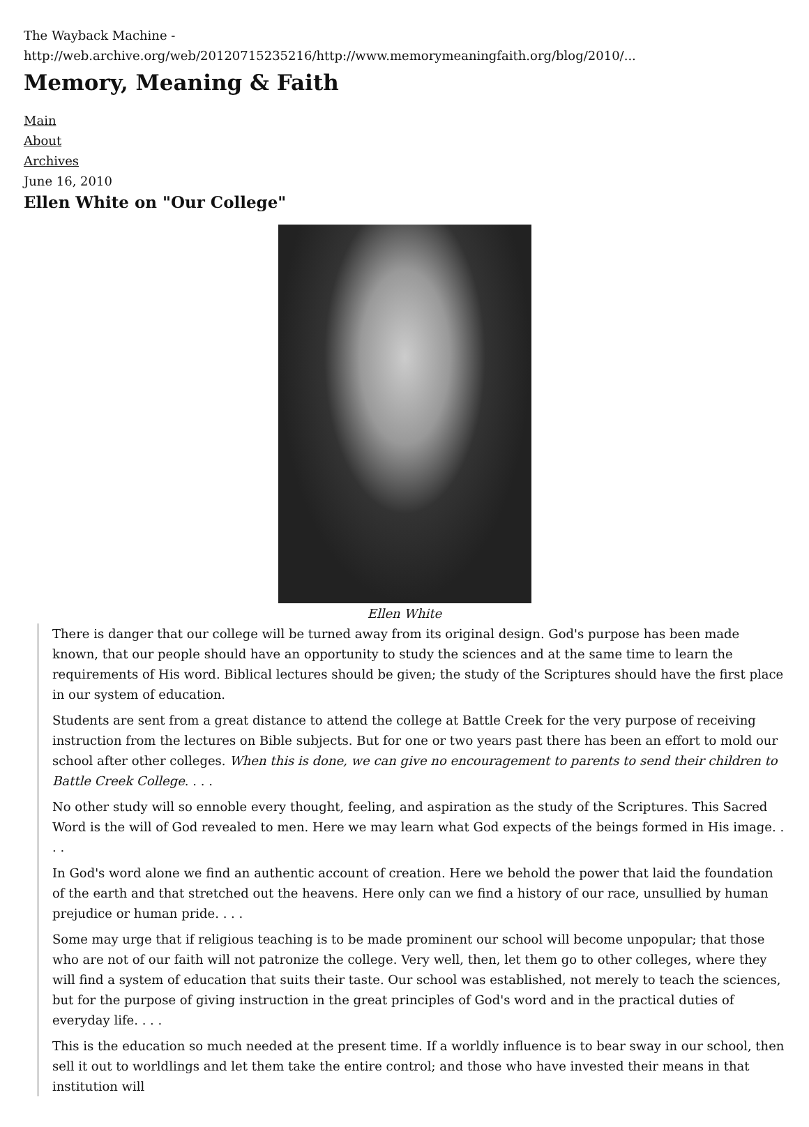The Wayback Machine - http://web.archive.org/web/20120715235216/http://www.memorymeaningfaith.org/blog/2010/...
Memory, Meaning & Faith
Main
About
Archives
June 16, 2010
Ellen White on "Our College"
Ellen White
There is danger that our college will be turned away from its original design. God's purpose has been made known, that our people should have an opportunity to study the sciences and at the same time to learn the requirements of His word. Biblical lectures should be given; the study of the Scriptures should have the first place in our system of education.
Students are sent from a great distance to attend the college at Battle Creek for the very purpose of receiving instruction from the lectures on Bible subjects. But for one or two years past there has been an effort to mold our school after other colleges. When this is done, we can give no encouragement to parents to send their children to Battle Creek College. . . .
No other study will so ennoble every thought, feeling, and aspiration as the study of the Scriptures. This Sacred Word is the will of God revealed to men. Here we may learn what God expects of the beings formed in His image. . . .
In God's word alone we find an authentic account of creation. Here we behold the power that laid the foundation of the earth and that stretched out the heavens. Here only can we find a history of our race, unsullied by human prejudice or human pride. . . .
Some may urge that if religious teaching is to be made prominent our school will become unpopular; that those who are not of our faith will not patronize the college. Very well, then, let them go to other colleges, where they will find a system of education that suits their taste. Our school was established, not merely to teach the sciences, but for the purpose of giving instruction in the great principles of God's word and in the practical duties of everyday life. . . .
This is the education so much needed at the present time. If a worldly influence is to bear sway in our school, then sell it out to worldlings and let them take the entire control; and those who have invested their means in that institution will